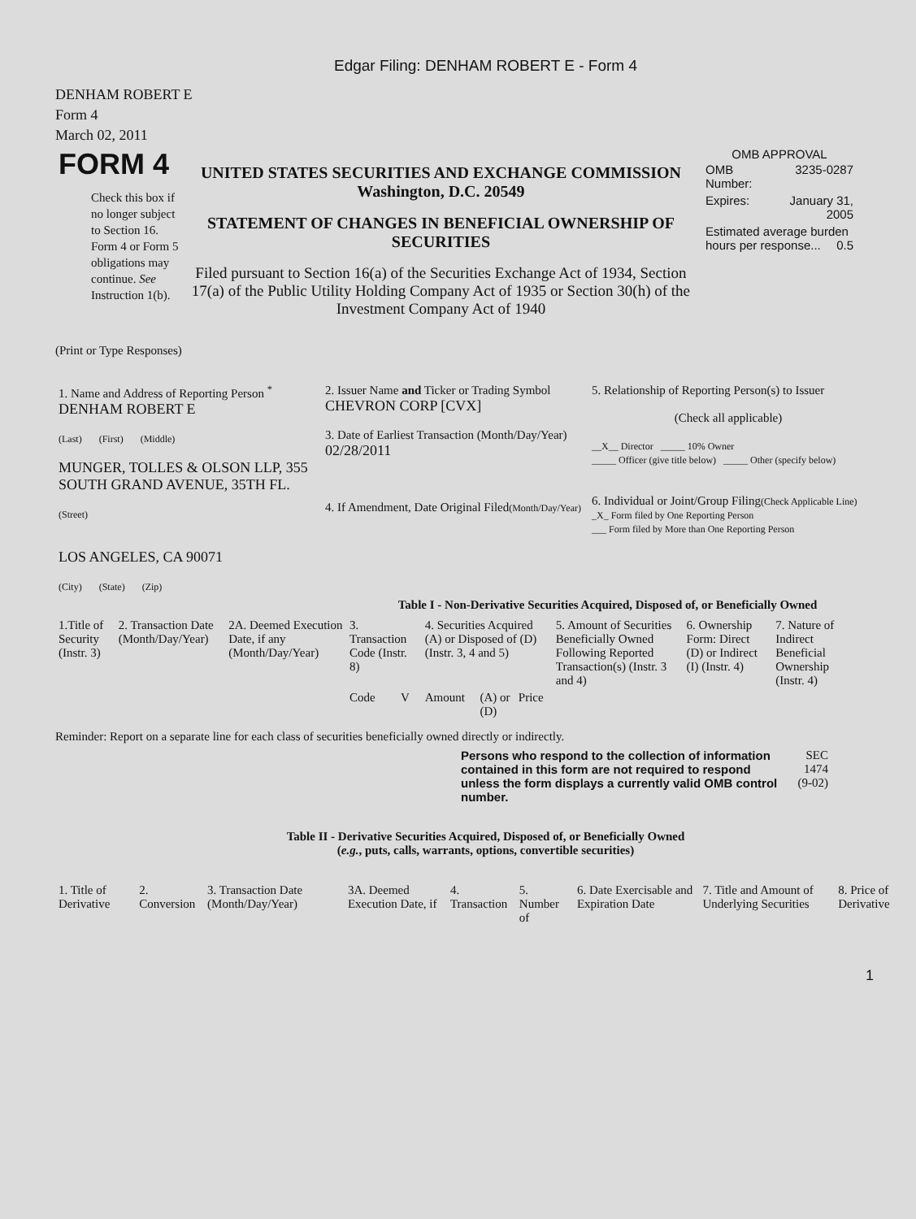Edgar Filing: DENHAM ROBERT E - Form 4
DENHAM ROBERT E
Form 4
March 02, 2011
| FORM 4 Check this box if no longer subject to Section 16. Form 4 or Form 5 obligations may continue. See Instruction 1(b). | UNITED STATES SECURITIES AND EXCHANGE COMMISSION Washington, D.C. 20549 STATEMENT OF CHANGES IN BENEFICIAL OWNERSHIP OF SECURITIES Filed pursuant to Section 16(a) of the Securities Exchange Act of 1934, Section 17(a) of the Public Utility Holding Company Act of 1935 or Section 30(h) of the Investment Company Act of 1940 | OMB APPROVAL / OMB Number: / 3235-0287 / / Expires: / January 31, 2005 / / Estimated average burden hours per response... 0.5 / / |
(Print or Type Responses)
| 1. Name and Address of Reporting Person <sup>*</sup> DENHAM ROBERT E (Last) (First) (Middle) MUNGER, TOLLES & OLSON LLP, 355 SOUTH GRAND AVENUE, 35TH FL. (Street) LOS ANGELES, CA 90071 (City) (State) (Zip) | 2. Issuer Name and Ticker or Trading Symbol CHEVRON CORP [CVX] 3. Date of Earliest Transaction (Month/Day/Year) 02/28/2011 4. If Amendment, Date Original Filed (Month/Day/Year) | 5. Relationship of Reporting Person(s) to Issuer (Check all applicable) __X__ Director _____ 10% Owner _____ Officer (give title below) _____ Other (specify below) 6. Individual or Joint/Group Filing (Check Applicable Line) _X_ Form filed by One Reporting Person ___ Form filed by More than One Reporting Person |
Table I - Non-Derivative Securities Acquired, Disposed of, or Beneficially Owned
| 1.Title of Security (Instr. 3) | 2. Transaction Date (Month/Day/Year) | 2A. Deemed Execution Date, if any (Month/Day/Year) | 3. Transaction Code (Instr. 8) | | 4. Securities Acquired (A) or Disposed of (D) (Instr. 3, 4 and 5) | | | 5. Amount of Securities Beneficially Owned Following Reported Transaction(s) (Instr. 3 and 4) | 6. Ownership Form: Direct (D) or Indirect (I) (Instr. 4) | 7. Nature of Indirect Beneficial Ownership (Instr. 4) |
| --- | --- | --- | --- | --- | --- | --- | --- | --- | --- | --- |
| | | | Code | V | Amount | (A) or (D) | Price | | | |
Reminder: Report on a separate line for each class of securities beneficially owned directly or indirectly.
| Persons who respond to the collection of information contained in this form are not required to respond unless the form displays a currently valid OMB control number. | SEC 1474 (9-02) |
Table II - Derivative Securities Acquired, Disposed of, or Beneficially Owned
(e.g., puts, calls, warrants, options, convertible securities)
| 1. Title of Derivative | 2. Conversion | 3. Transaction Date (Month/Day/Year) | 3A. Deemed Execution Date, if | 4. Transaction | 5. Number of | 6. Date Exercisable and Expiration Date | 7. Title and Amount of Underlying Securities | 8. Price of Derivative |
| --- | --- | --- | --- | --- | --- | --- | --- | --- |
1